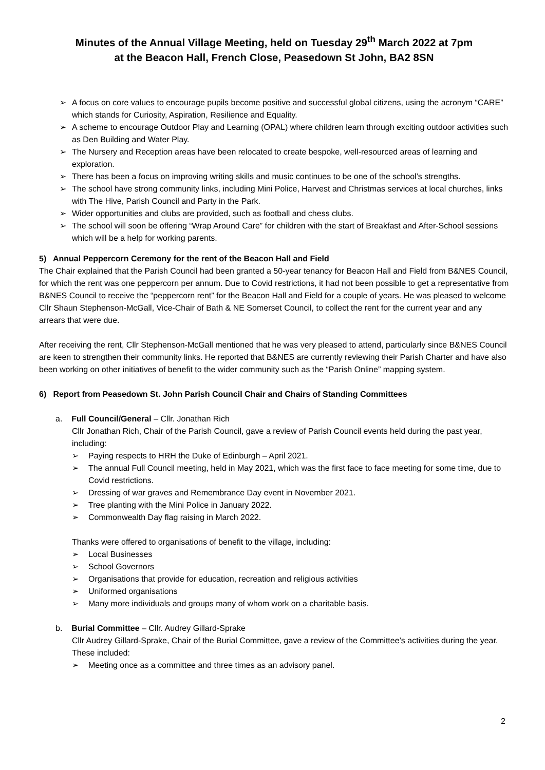Minutes of the Annual Village Meeting, held on Tuesday 29<sup>th</sup> March 2022 at 7pm
at the Beacon Hall, French Close, Peasedown St John, BA2 8SN
➢ A focus on core values to encourage pupils become positive and successful global citizens, using the acronym “CARE” which stands for Curiosity, Aspiration, Resilience and Equality.
➢ A scheme to encourage Outdoor Play and Learning (OPAL) where children learn through exciting outdoor activities such as Den Building and Water Play.
➢ The Nursery and Reception areas have been relocated to create bespoke, well-resourced areas of learning and exploration.
➢ There has been a focus on improving writing skills and music continues to be one of the school’s strengths.
➢ The school have strong community links, including Mini Police, Harvest and Christmas services at local churches, links with The Hive, Parish Council and Party in the Park.
➢ Wider opportunities and clubs are provided, such as football and chess clubs.
➢ The school will soon be offering “Wrap Around Care” for children with the start of Breakfast and After-School sessions which will be a help for working parents.
5) Annual Peppercorn Ceremony for the rent of the Beacon Hall and Field
The Chair explained that the Parish Council had been granted a 50-year tenancy for Beacon Hall and Field from B&NES Council, for which the rent was one peppercorn per annum. Due to Covid restrictions, it had not been possible to get a representative from B&NES Council to receive the “peppercorn rent” for the Beacon Hall and Field for a couple of years. He was pleased to welcome Cllr Shaun Stephenson-McGall, Vice-Chair of Bath & NE Somerset Council, to collect the rent for the current year and any arrears that were due.
After receiving the rent, Cllr Stephenson-McGall mentioned that he was very pleased to attend, particularly since B&NES Council are keen to strengthen their community links. He reported that B&NES are currently reviewing their Parish Charter and have also been working on other initiatives of benefit to the wider community such as the “Parish Online” mapping system.
6) Report from Peasedown St. John Parish Council Chair and Chairs of Standing Committees
a. Full Council/General – Cllr. Jonathan Rich
Cllr Jonathan Rich, Chair of the Parish Council, gave a review of Parish Council events held during the past year, including:
➢ Paying respects to HRH the Duke of Edinburgh – April 2021.
➢ The annual Full Council meeting, held in May 2021, which was the first face to face meeting for some time, due to Covid restrictions.
➢ Dressing of war graves and Remembrance Day event in November 2021.
➢ Tree planting with the Mini Police in January 2022.
➢ Commonwealth Day flag raising in March 2022.
Thanks were offered to organisations of benefit to the village, including:
➢ Local Businesses
➢ School Governors
➢ Organisations that provide for education, recreation and religious activities
➢ Uniformed organisations
➢ Many more individuals and groups many of whom work on a charitable basis.
b. Burial Committee – Cllr. Audrey Gillard-Sprake
Cllr Audrey Gillard-Sprake, Chair of the Burial Committee, gave a review of the Committee’s activities during the year. These included:
➢ Meeting once as a committee and three times as an advisory panel.
2